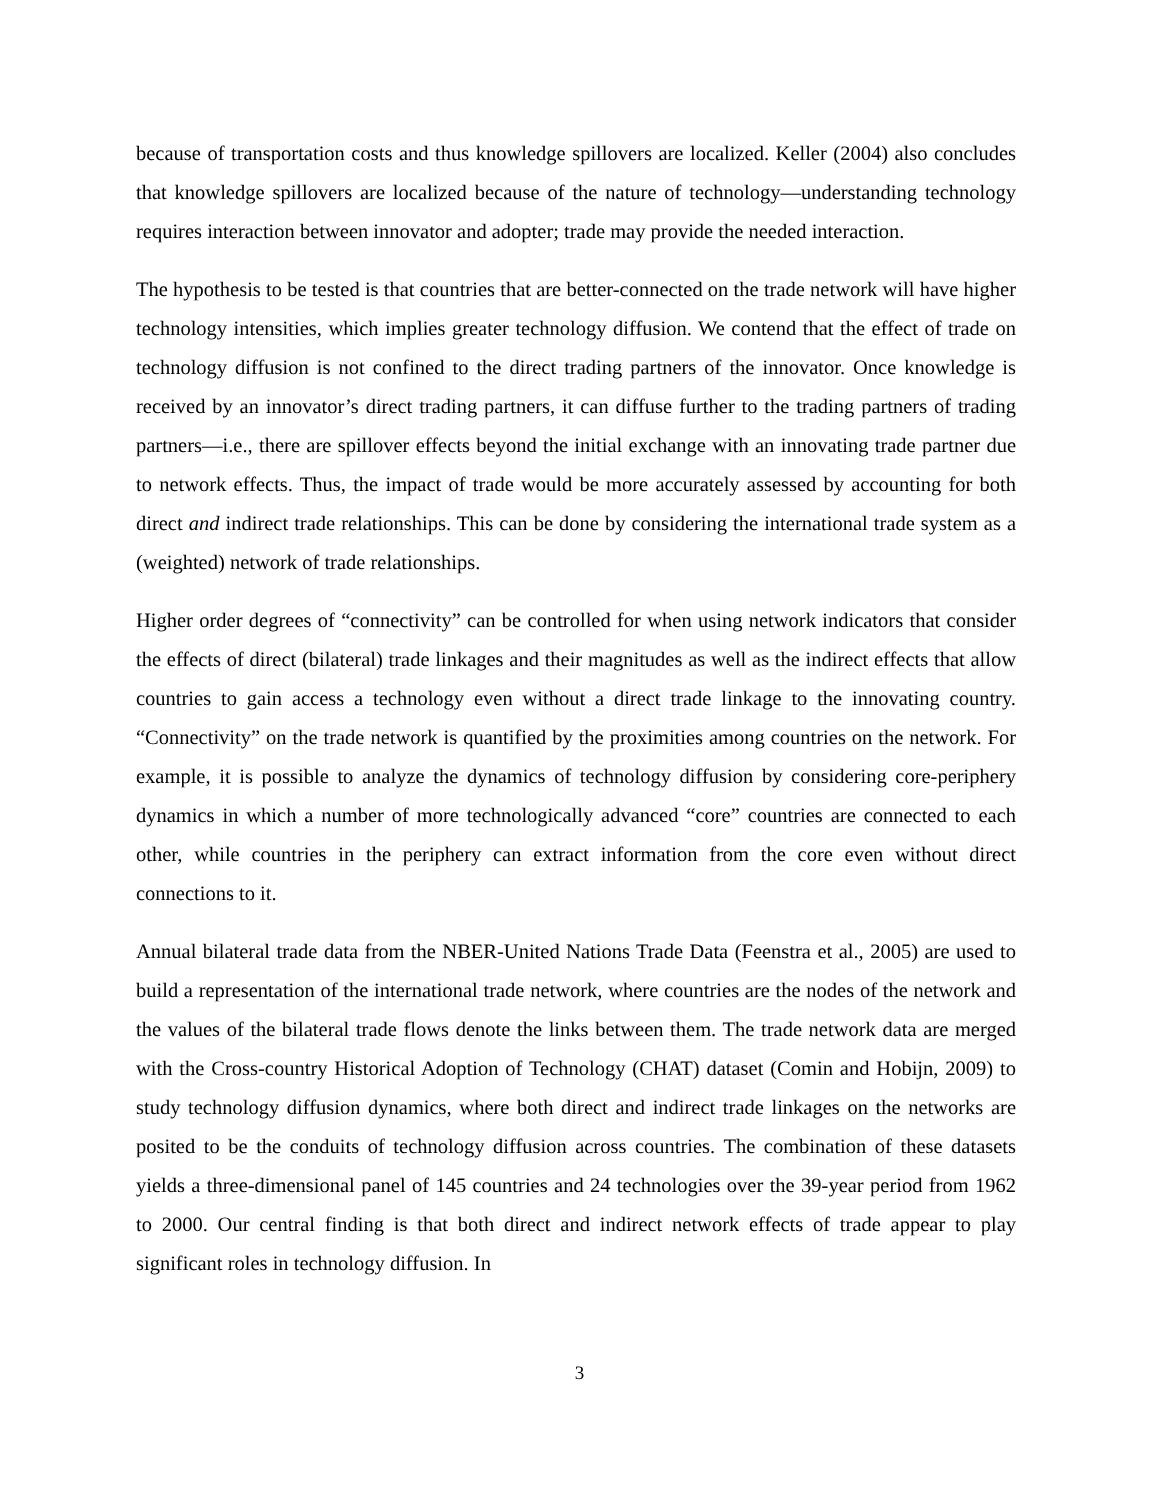because of transportation costs and thus knowledge spillovers are localized. Keller (2004) also concludes that knowledge spillovers are localized because of the nature of technology—understanding technology requires interaction between innovator and adopter; trade may provide the needed interaction.
The hypothesis to be tested is that countries that are better-connected on the trade network will have higher technology intensities, which implies greater technology diffusion. We contend that the effect of trade on technology diffusion is not confined to the direct trading partners of the innovator. Once knowledge is received by an innovator’s direct trading partners, it can diffuse further to the trading partners of trading partners—i.e., there are spillover effects beyond the initial exchange with an innovating trade partner due to network effects. Thus, the impact of trade would be more accurately assessed by accounting for both direct and indirect trade relationships. This can be done by considering the international trade system as a (weighted) network of trade relationships.
Higher order degrees of “connectivity” can be controlled for when using network indicators that consider the effects of direct (bilateral) trade linkages and their magnitudes as well as the indirect effects that allow countries to gain access a technology even without a direct trade linkage to the innovating country. “Connectivity” on the trade network is quantified by the proximities among countries on the network. For example, it is possible to analyze the dynamics of technology diffusion by considering core-periphery dynamics in which a number of more technologically advanced “core” countries are connected to each other, while countries in the periphery can extract information from the core even without direct connections to it.
Annual bilateral trade data from the NBER-United Nations Trade Data (Feenstra et al., 2005) are used to build a representation of the international trade network, where countries are the nodes of the network and the values of the bilateral trade flows denote the links between them. The trade network data are merged with the Cross-country Historical Adoption of Technology (CHAT) dataset (Comin and Hobijn, 2009) to study technology diffusion dynamics, where both direct and indirect trade linkages on the networks are posited to be the conduits of technology diffusion across countries. The combination of these datasets yields a three-dimensional panel of 145 countries and 24 technologies over the 39-year period from 1962 to 2000. Our central finding is that both direct and indirect network effects of trade appear to play significant roles in technology diffusion. In
3